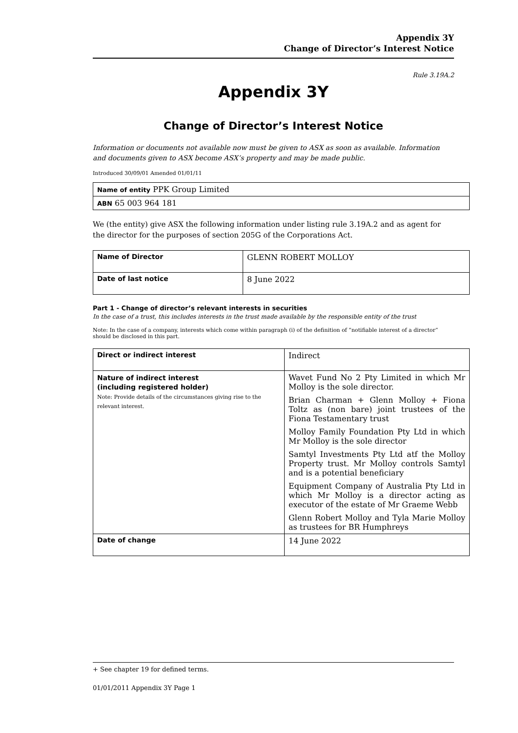Appendix 3Y
Change of Director’s Interest Notice
Rule 3.19A.2
Appendix 3Y
Change of Director’s Interest Notice
Information or documents not available now must be given to ASX as soon as available. Information and documents given to ASX become ASX’s property and may be made public.
Introduced 30/09/01 Amended 01/01/11
| Name of entity PPK Group Limited |
| ABN 65 003 964 181 |
We (the entity) give ASX the following information under listing rule 3.19A.2 and as agent for the director for the purposes of section 205G of the Corporations Act.
| Name of Director | GLENN ROBERT MOLLOY |
| Date of last notice | 8 June 2022 |
Part 1 - Change of director’s relevant interests in securities
In the case of a trust, this includes interests in the trust made available by the responsible entity of the trust
Note: In the case of a company, interests which come within paragraph (i) of the definition of “notifiable interest of a director” should be disclosed in this part.
| Direct or indirect interest | Indirect |
| Nature of indirect interest (including registered holder) Note: Provide details of the circumstances giving rise to the relevant interest. | Wavet Fund No 2 Pty Limited in which Mr Molloy is the sole director. Brian Charman + Glenn Molloy + Fiona Toltz as (non bare) joint trustees of the Fiona Testamentary trust Molloy Family Foundation Pty Ltd in which Mr Molloy is the sole director Samtyl Investments Pty Ltd atf the Molloy Property trust. Mr Molloy controls Samtyl and is a potential beneficiary Equipment Company of Australia Pty Ltd in which Mr Molloy is a director acting as executor of the estate of Mr Graeme Webb Glenn Robert Molloy and Tyla Marie Molloy as trustees for BR Humphreys |
| Date of change | 14 June 2022 |
+ See chapter 19 for defined terms.
01/01/2011 Appendix 3Y Page 1